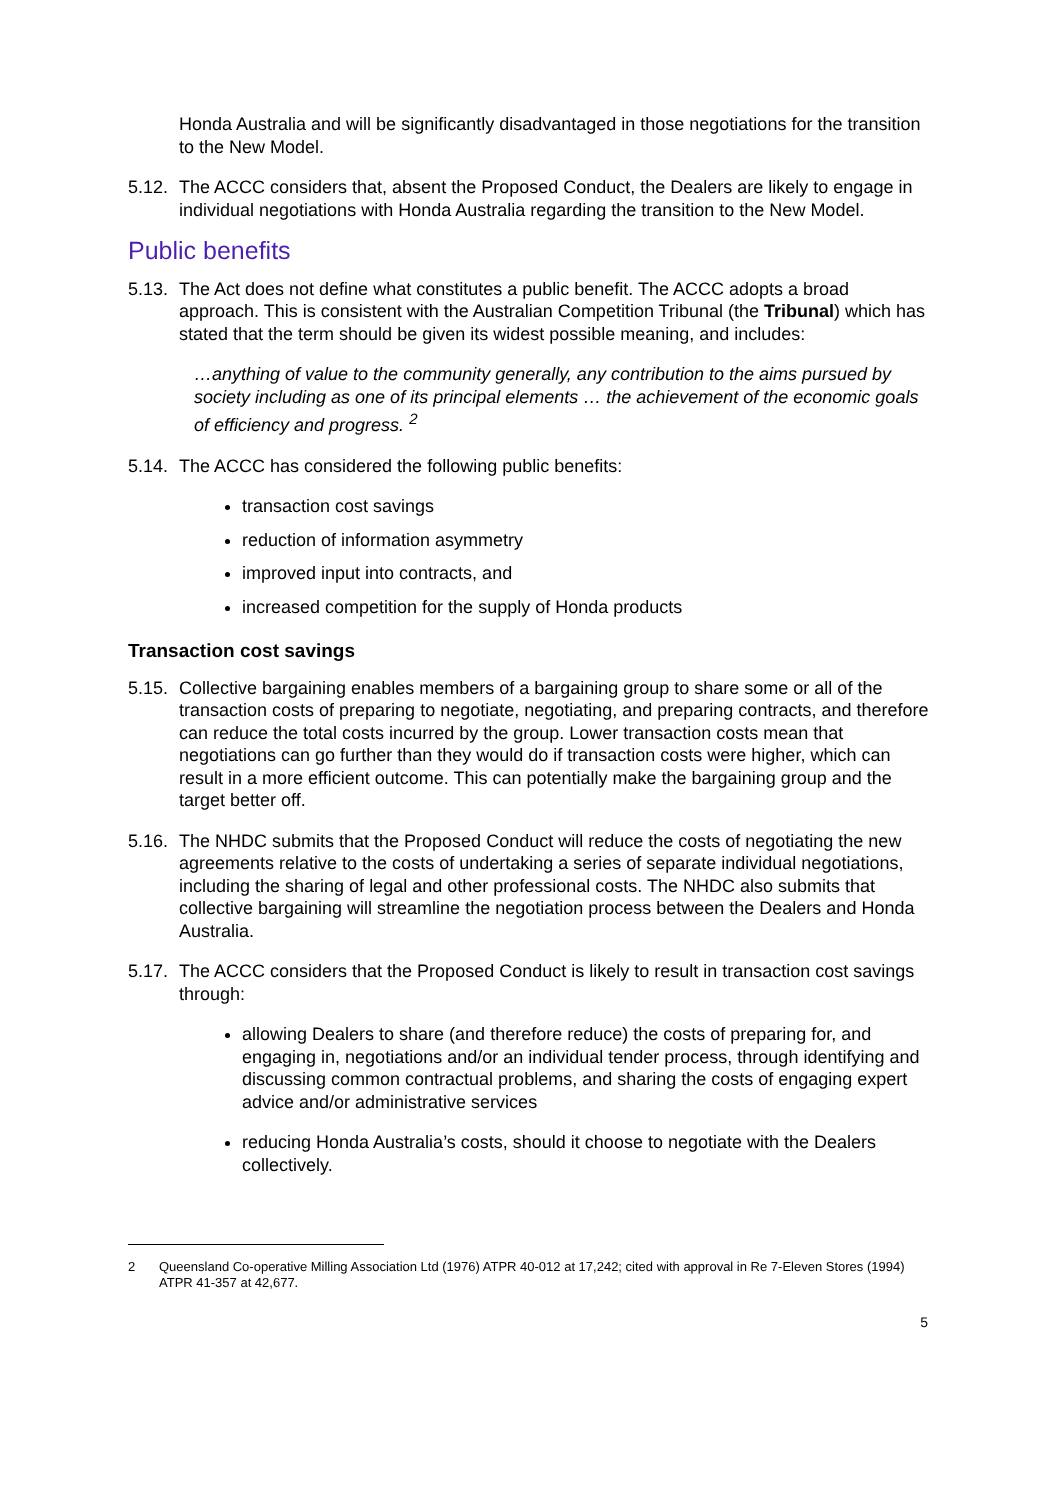Honda Australia and will be significantly disadvantaged in those negotiations for the transition to the New Model.
5.12. The ACCC considers that, absent the Proposed Conduct, the Dealers are likely to engage in individual negotiations with Honda Australia regarding the transition to the New Model.
Public benefits
5.13. The Act does not define what constitutes a public benefit. The ACCC adopts a broad approach. This is consistent with the Australian Competition Tribunal (the Tribunal) which has stated that the term should be given its widest possible meaning, and includes:
…anything of value to the community generally, any contribution to the aims pursued by society including as one of its principal elements … the achievement of the economic goals of efficiency and progress. <sup>2</sup>
5.14. The ACCC has considered the following public benefits:
transaction cost savings
reduction of information asymmetry
improved input into contracts, and
increased competition for the supply of Honda products
Transaction cost savings
5.15. Collective bargaining enables members of a bargaining group to share some or all of the transaction costs of preparing to negotiate, negotiating, and preparing contracts, and therefore can reduce the total costs incurred by the group. Lower transaction costs mean that negotiations can go further than they would do if transaction costs were higher, which can result in a more efficient outcome. This can potentially make the bargaining group and the target better off.
5.16. The NHDC submits that the Proposed Conduct will reduce the costs of negotiating the new agreements relative to the costs of undertaking a series of separate individual negotiations, including the sharing of legal and other professional costs. The NHDC also submits that collective bargaining will streamline the negotiation process between the Dealers and Honda Australia.
5.17. The ACCC considers that the Proposed Conduct is likely to result in transaction cost savings through:
allowing Dealers to share (and therefore reduce) the costs of preparing for, and engaging in, negotiations and/or an individual tender process, through identifying and discussing common contractual problems, and sharing the costs of engaging expert advice and/or administrative services
reducing Honda Australia’s costs, should it choose to negotiate with the Dealers collectively.
2 Queensland Co-operative Milling Association Ltd (1976) ATPR 40-012 at 17,242; cited with approval in Re 7-Eleven Stores (1994) ATPR 41-357 at 42,677.
5